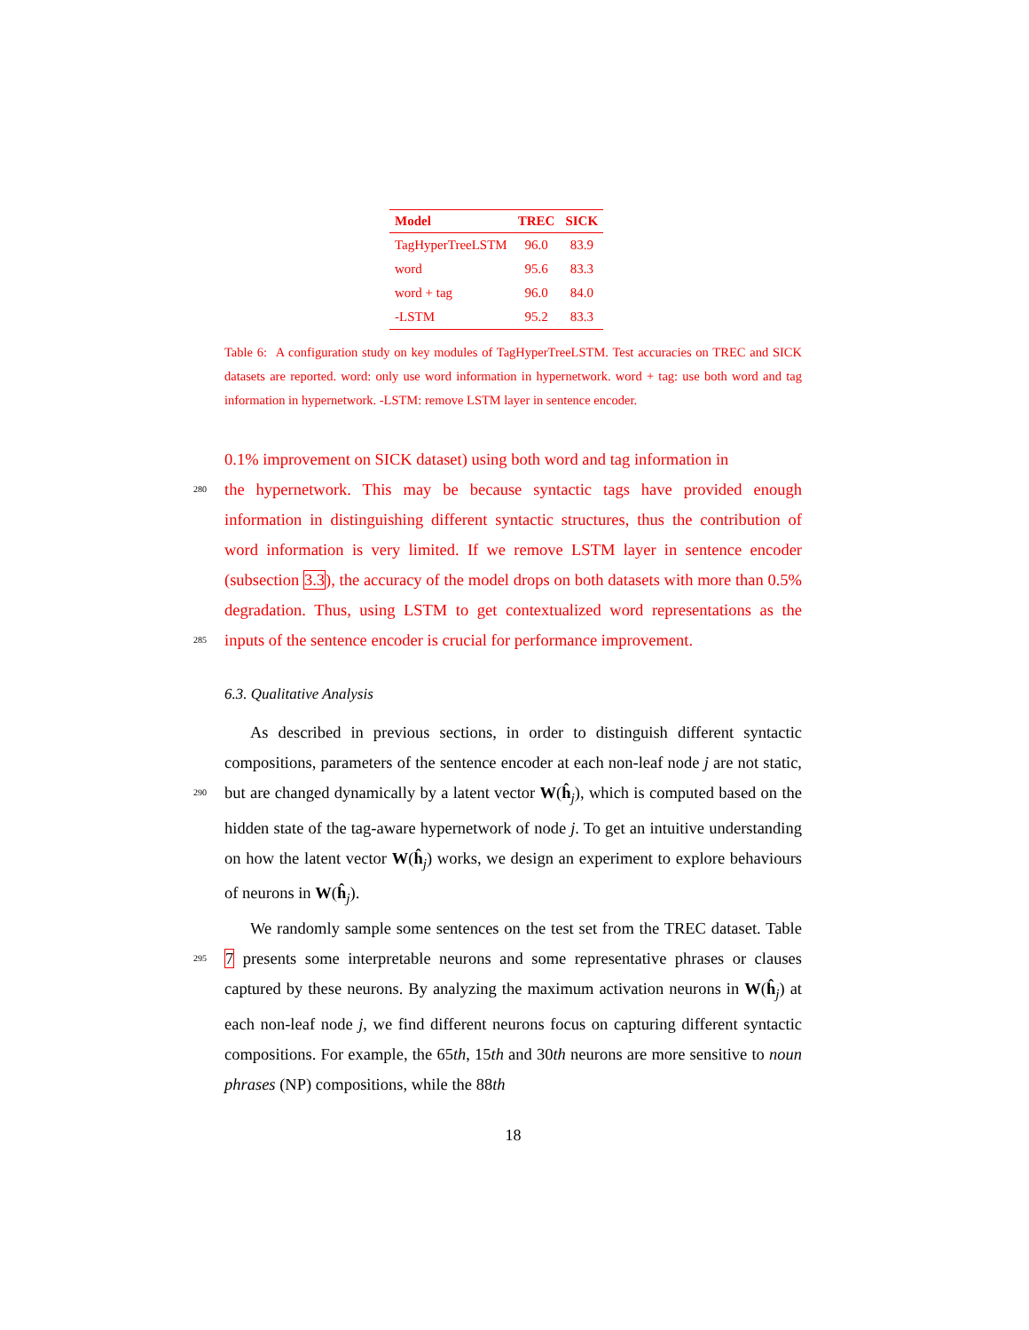| Model | TREC | SICK |
| --- | --- | --- |
| TagHyperTreeLSTM | 96.0 | 83.9 |
| word | 95.6 | 83.3 |
| word + tag | 96.0 | 84.0 |
| -LSTM | 95.2 | 83.3 |
Table 6: A configuration study on key modules of TagHyperTreeLSTM. Test accuracies on TREC and SICK datasets are reported. word: only use word information in hypernetwork. word + tag: use both word and tag information in hypernetwork. -LSTM: remove LSTM layer in sentence encoder.
0.1% improvement on SICK dataset) using both word and tag information in
280
the hypernetwork. This may be because syntactic tags have provided enough information in distinguishing different syntactic structures, thus the contribution of word information is very limited. If we remove LSTM layer in sentence encoder (subsection 3.3), the accuracy of the model drops on both datasets with more than 0.5% degradation. Thus, using LSTM to get contextualized word
285
representations as the inputs of the sentence encoder is crucial for performance improvement.
6.3. Qualitative Analysis
As described in previous sections, in order to distinguish different syntactic compositions, parameters of the sentence encoder at each non-leaf node j are
290
not static, but are changed dynamically by a latent vector W(ĥ<sub>j</sub>), which is computed based on the hidden state of the tag-aware hypernetwork of node j. To get an intuitive understanding on how the latent vector W(ĥ<sub>j</sub>) works, we design an experiment to explore behaviours of neurons in W(ĥ<sub>j</sub>).
We randomly sample some sentences on the test set from the TREC dataset.
295
Table 7 presents some interpretable neurons and some representative phrases or clauses captured by these neurons. By analyzing the maximum activation neurons in W(ĥ<sub>j</sub>) at each non-leaf node j, we find different neurons focus on capturing different syntactic compositions. For example, the 65th, 15th and 30th neurons are more sensitive to noun phrases (NP) compositions, while the 88th
18